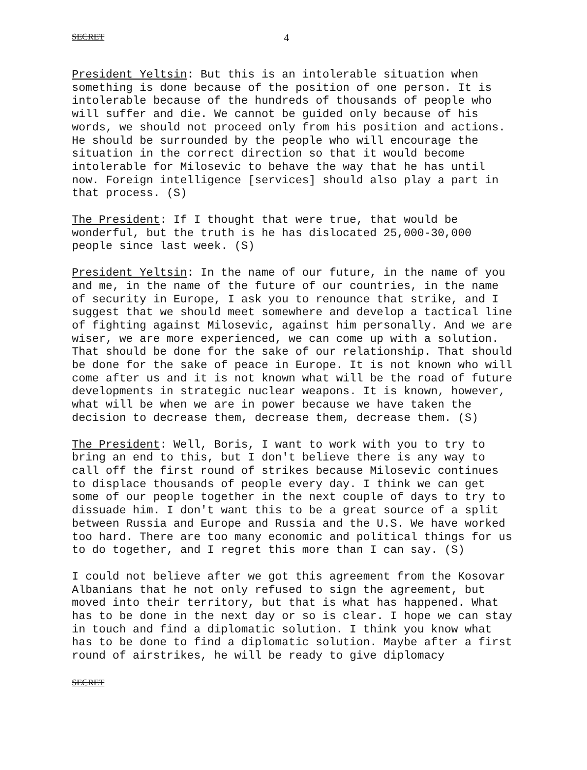SECRET 4
President Yeltsin: But this is an intolerable situation when something is done because of the position of one person. It is intolerable because of the hundreds of thousands of people who will suffer and die. We cannot be guided only because of his words, we should not proceed only from his position and actions. He should be surrounded by the people who will encourage the situation in the correct direction so that it would become intolerable for Milosevic to behave the way that he has until now. Foreign intelligence [services] should also play a part in that process. (S)
The President: If I thought that were true, that would be wonderful, but the truth is he has dislocated 25,000-30,000 people since last week. (S)
President Yeltsin: In the name of our future, in the name of you and me, in the name of the future of our countries, in the name of security in Europe, I ask you to renounce that strike, and I suggest that we should meet somewhere and develop a tactical line of fighting against Milosevic, against him personally. And we are wiser, we are more experienced, we can come up with a solution. That should be done for the sake of our relationship. That should be done for the sake of peace in Europe. It is not known who will come after us and it is not known what will be the road of future developments in strategic nuclear weapons. It is known, however, what will be when we are in power because we have taken the decision to decrease them, decrease them, decrease them. (S)
The President: Well, Boris, I want to work with you to try to bring an end to this, but I don't believe there is any way to call off the first round of strikes because Milosevic continues to displace thousands of people every day. I think we can get some of our people together in the next couple of days to try to dissuade him. I don't want this to be a great source of a split between Russia and Europe and Russia and the U.S. We have worked too hard. There are too many economic and political things for us to do together, and I regret this more than I can say. (S)
I could not believe after we got this agreement from the Kosovar Albanians that he not only refused to sign the agreement, but moved into their territory, but that is what has happened. What has to be done in the next day or so is clear. I hope we can stay in touch and find a diplomatic solution. I think you know what has to be done to find a diplomatic solution. Maybe after a first round of airstrikes, he will be ready to give diplomacy
SECRET